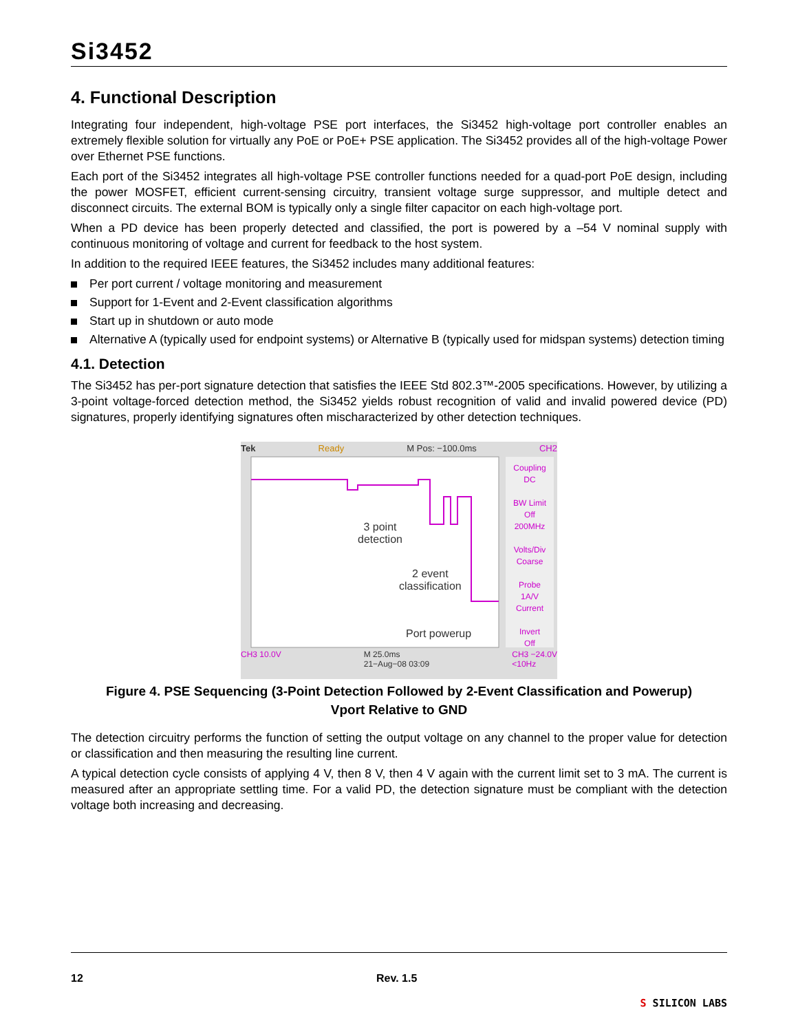Si3452
4. Functional Description
Integrating four independent, high-voltage PSE port interfaces, the Si3452 high-voltage port controller enables an extremely flexible solution for virtually any PoE or PoE+ PSE application. The Si3452 provides all of the high-voltage Power over Ethernet PSE functions.
Each port of the Si3452 integrates all high-voltage PSE controller functions needed for a quad-port PoE design, including the power MOSFET, efficient current-sensing circuitry, transient voltage surge suppressor, and multiple detect and disconnect circuits. The external BOM is typically only a single filter capacitor on each high-voltage port.
When a PD device has been properly detected and classified, the port is powered by a –54 V nominal supply with continuous monitoring of voltage and current for feedback to the host system.
In addition to the required IEEE features, the Si3452 includes many additional features:
Per port current / voltage monitoring and measurement
Support for 1-Event and 2-Event classification algorithms
Start up in shutdown or auto mode
Alternative A (typically used for endpoint systems) or Alternative B (typically used for midspan systems) detection timing
4.1. Detection
The Si3452 has per-port signature detection that satisfies the IEEE Std 802.3™-2005 specifications. However, by utilizing a 3-point voltage-forced detection method, the Si3452 yields robust recognition of valid and invalid powered device (PD) signatures, properly identifying signatures often mischaracterized by other detection techniques.
Tek Ready M Pos: −100.0ms CH2
Coupling
DC
BW Limit
Off
200MHz
Volts/Div
Coarse
Probe
1A/V
Current
Invert
Off
3 point
detection
2 event
classification
Port powerup
CH3 10.0V M 25.0ms
21−Aug−08 03:09 CH3 −24.0V
<10Hz
Figure 4. PSE Sequencing (3-Point Detection Followed by 2-Event Classification and Powerup)
Vport Relative to GND
The detection circuitry performs the function of setting the output voltage on any channel to the proper value for detection or classification and then measuring the resulting line current.
A typical detection cycle consists of applying 4 V, then 8 V, then 4 V again with the current limit set to 3 mA. The current is measured after an appropriate settling time. For a valid PD, the detection signature must be compliant with the detection voltage both increasing and decreasing.
12 Rev. 1.5 S SILICON LABS